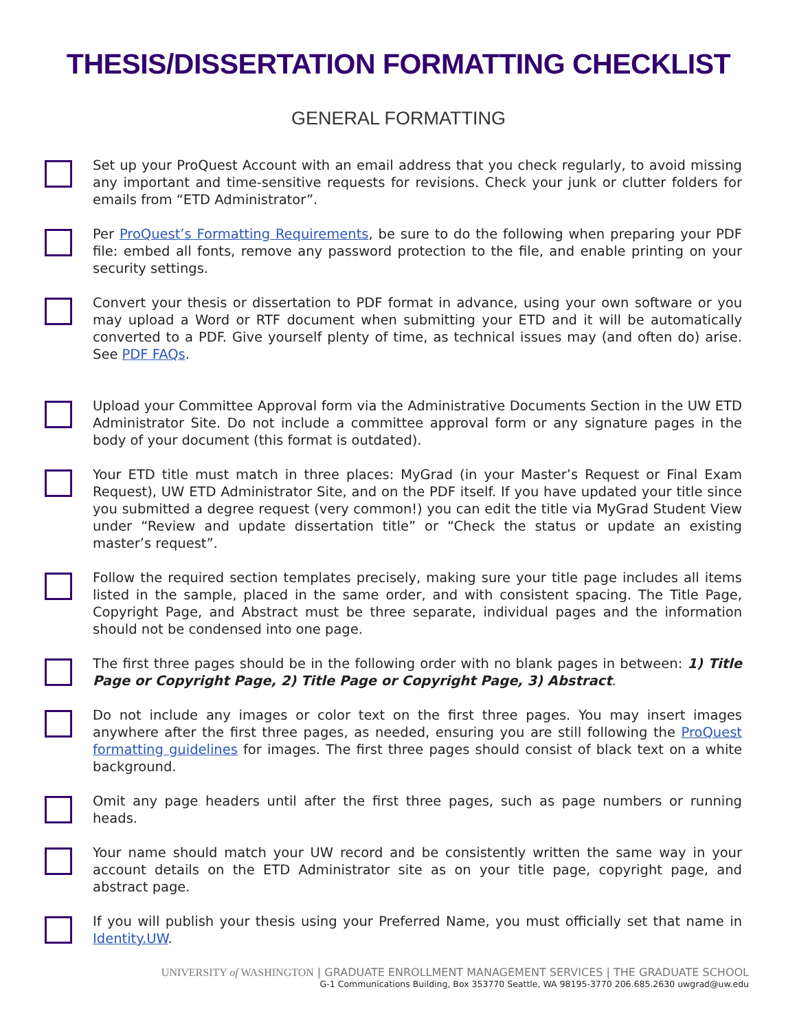THESIS/DISSERTATION FORMATTING CHECKLIST
GENERAL FORMATTING
Set up your ProQuest Account with an email address that you check regularly, to avoid missing any important and time-sensitive requests for revisions. Check your junk or clutter folders for emails from “ETD Administrator”.
Per ProQuest’s Formatting Requirements, be sure to do the following when preparing your PDF file: embed all fonts, remove any password protection to the file, and enable printing on your security settings.
Convert your thesis or dissertation to PDF format in advance, using your own software or you may upload a Word or RTF document when submitting your ETD and it will be automatically converted to a PDF. Give yourself plenty of time, as technical issues may (and often do) arise. See PDF FAQs.
Upload your Committee Approval form via the Administrative Documents Section in the UW ETD Administrator Site. Do not include a committee approval form or any signature pages in the body of your document (this format is outdated).
Your ETD title must match in three places: MyGrad (in your Master’s Request or Final Exam Request), UW ETD Administrator Site, and on the PDF itself. If you have updated your title since you submitted a degree request (very common!) you can edit the title via MyGrad Student View under “Review and update dissertation title” or “Check the status or update an existing master’s request”.
Follow the required section templates precisely, making sure your title page includes all items listed in the sample, placed in the same order, and with consistent spacing. The Title Page, Copyright Page, and Abstract must be three separate, individual pages and the information should not be condensed into one page.
The first three pages should be in the following order with no blank pages in between: 1) Title Page or Copyright Page, 2) Title Page or Copyright Page, 3) Abstract.
Do not include any images or color text on the first three pages. You may insert images anywhere after the first three pages, as needed, ensuring you are still following the ProQuest formatting guidelines for images. The first three pages should consist of black text on a white background.
Omit any page headers until after the first three pages, such as page numbers or running heads.
Your name should match your UW record and be consistently written the same way in your account details on the ETD Administrator site as on your title page, copyright page, and abstract page.
If you will publish your thesis using your Preferred Name, you must officially set that name in Identity.UW.
UNIVERSITY of WASHINGTON | GRADUATE ENROLLMENT MANAGEMENT SERVICES | THE GRADUATE SCHOOL
G-1 Communications Building, Box 353770 Seattle, WA 98195-3770 206.685.2630 uwgrad@uw.edu